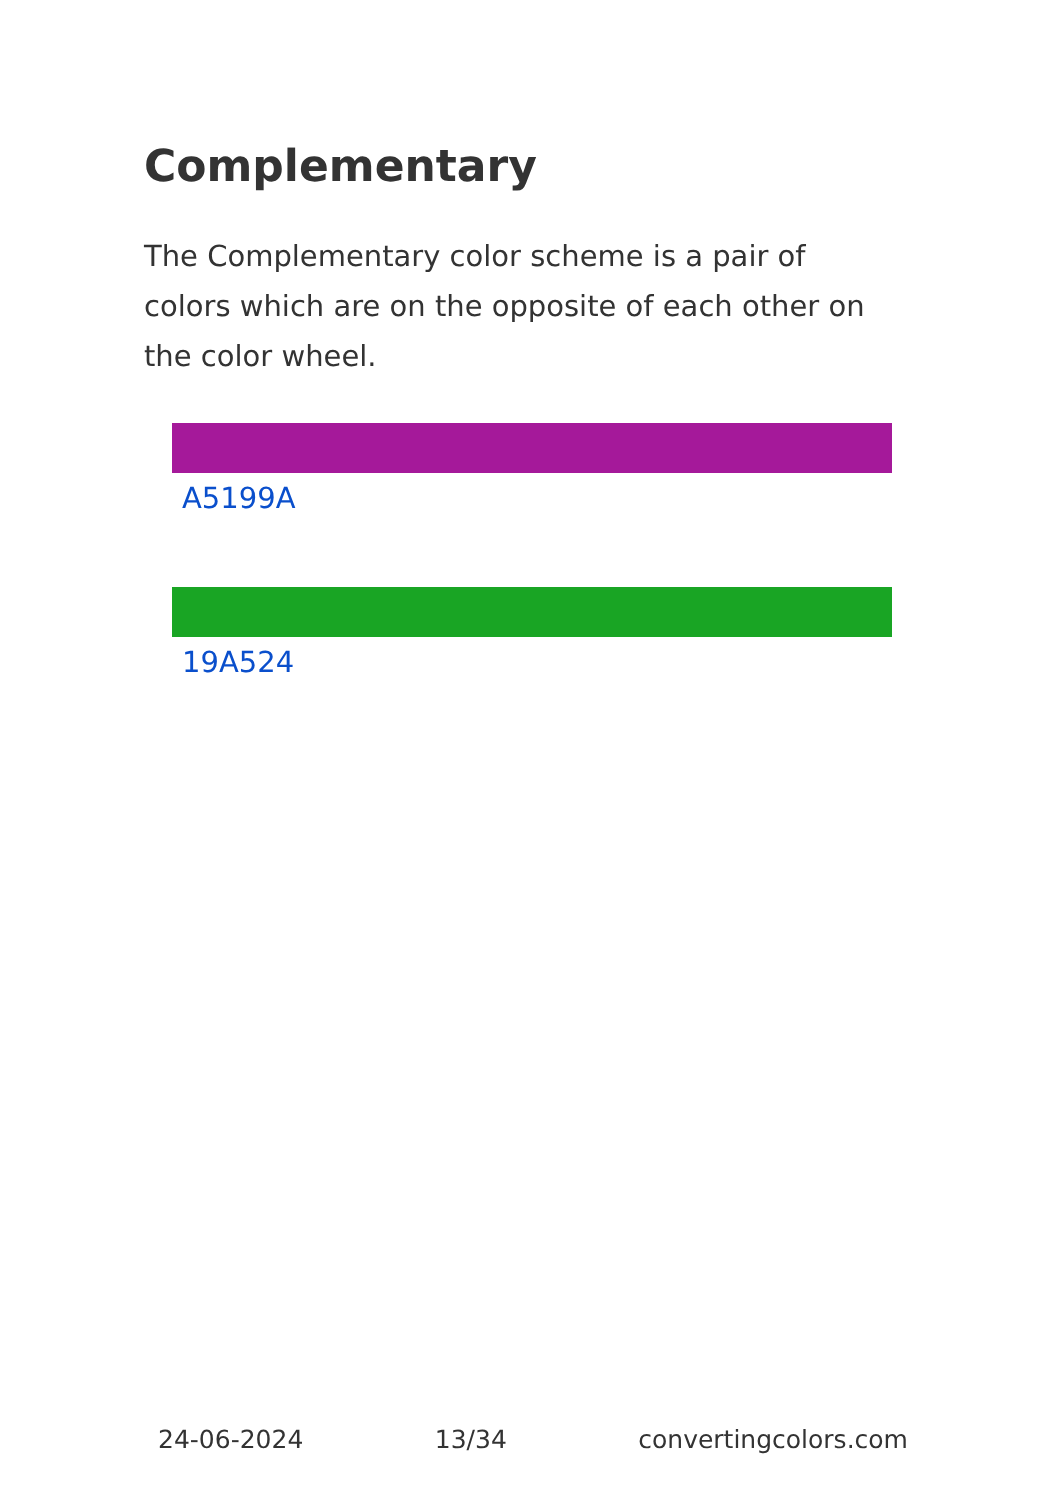Complementary
The Complementary color scheme is a pair of colors which are on the opposite of each other on the color wheel.
A5199A
19A524
24-06-2024 13/34 convertingcolors.com